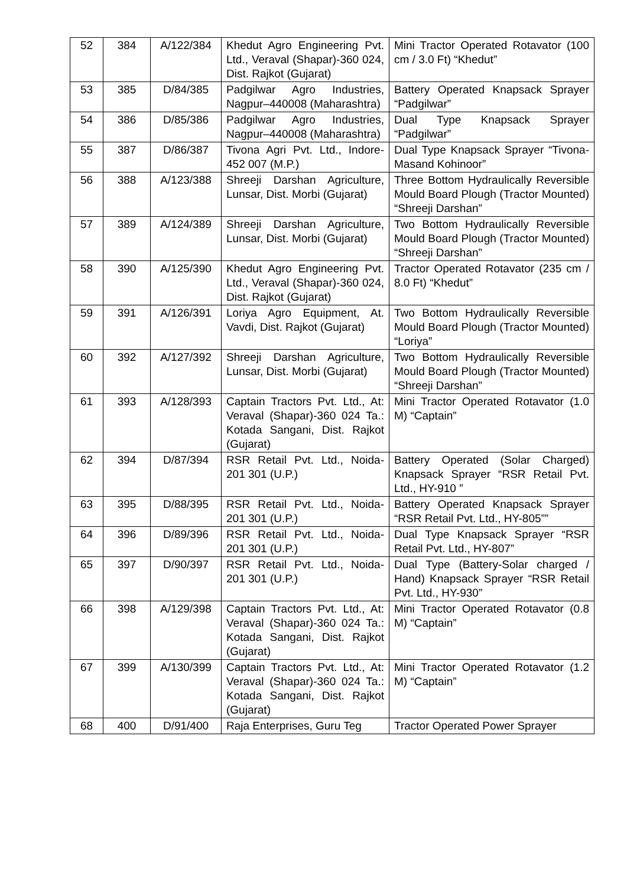| 52 | 384 | A/122/384 | Khedut Agro Engineering Pvt. Ltd., Veraval (Shapar)-360 024, Dist. Rajkot (Gujarat) | Mini Tractor Operated Rotavator (100 cm / 3.0 Ft) “Khedut” |
| 53 | 385 | D/84/385 | Padgilwar Agro Industries, Nagpur–440008 (Maharashtra) | Battery Operated Knapsack Sprayer “Padgilwar” |
| 54 | 386 | D/85/386 | Padgilwar Agro Industries, Nagpur–440008 (Maharashtra) | Dual Type Knapsack Sprayer “Padgilwar” |
| 55 | 387 | D/86/387 | Tivona Agri Pvt. Ltd., Indore-452 007 (M.P.) | Dual Type Knapsack Sprayer “Tivona-Masand Kohinoor” |
| 56 | 388 | A/123/388 | Shreeji Darshan Agriculture, Lunsar, Dist. Morbi (Gujarat) | Three Bottom Hydraulically Reversible Mould Board Plough (Tractor Mounted) “Shreeji Darshan” |
| 57 | 389 | A/124/389 | Shreeji Darshan Agriculture, Lunsar, Dist. Morbi (Gujarat) | Two Bottom Hydraulically Reversible Mould Board Plough (Tractor Mounted) “Shreeji Darshan” |
| 58 | 390 | A/125/390 | Khedut Agro Engineering Pvt. Ltd., Veraval (Shapar)-360 024, Dist. Rajkot (Gujarat) | Tractor Operated Rotavator (235 cm / 8.0 Ft) “Khedut” |
| 59 | 391 | A/126/391 | Loriya Agro Equipment, At. Vavdi, Dist. Rajkot (Gujarat) | Two Bottom Hydraulically Reversible Mould Board Plough (Tractor Mounted) “Loriya” |
| 60 | 392 | A/127/392 | Shreeji Darshan Agriculture, Lunsar, Dist. Morbi (Gujarat) | Two Bottom Hydraulically Reversible Mould Board Plough (Tractor Mounted) “Shreeji Darshan” |
| 61 | 393 | A/128/393 | Captain Tractors Pvt. Ltd., At: Veraval (Shapar)-360 024 Ta.: Kotada Sangani, Dist. Rajkot (Gujarat) | Mini Tractor Operated Rotavator (1.0 M) “Captain” |
| 62 | 394 | D/87/394 | RSR Retail Pvt. Ltd., Noida-201 301 (U.P.) | Battery Operated (Solar Charged) Knapsack Sprayer “RSR Retail Pvt. Ltd., HY-910 ” |
| 63 | 395 | D/88/395 | RSR Retail Pvt. Ltd., Noida-201 301 (U.P.) | Battery Operated Knapsack Sprayer “RSR Retail Pvt. Ltd., HY-805”” |
| 64 | 396 | D/89/396 | RSR Retail Pvt. Ltd., Noida-201 301 (U.P.) | Dual Type Knapsack Sprayer “RSR Retail Pvt. Ltd., HY-807” |
| 65 | 397 | D/90/397 | RSR Retail Pvt. Ltd., Noida-201 301 (U.P.) | Dual Type (Battery-Solar charged / Hand) Knapsack Sprayer “RSR Retail Pvt. Ltd., HY-930” |
| 66 | 398 | A/129/398 | Captain Tractors Pvt. Ltd., At: Veraval (Shapar)-360 024 Ta.: Kotada Sangani, Dist. Rajkot (Gujarat) | Mini Tractor Operated Rotavator (0.8 M) “Captain” |
| 67 | 399 | A/130/399 | Captain Tractors Pvt. Ltd., At: Veraval (Shapar)-360 024 Ta.: Kotada Sangani, Dist. Rajkot (Gujarat) | Mini Tractor Operated Rotavator (1.2 M) “Captain” |
| 68 | 400 | D/91/400 | Raja Enterprises, Guru Teg | Tractor Operated Power Sprayer |